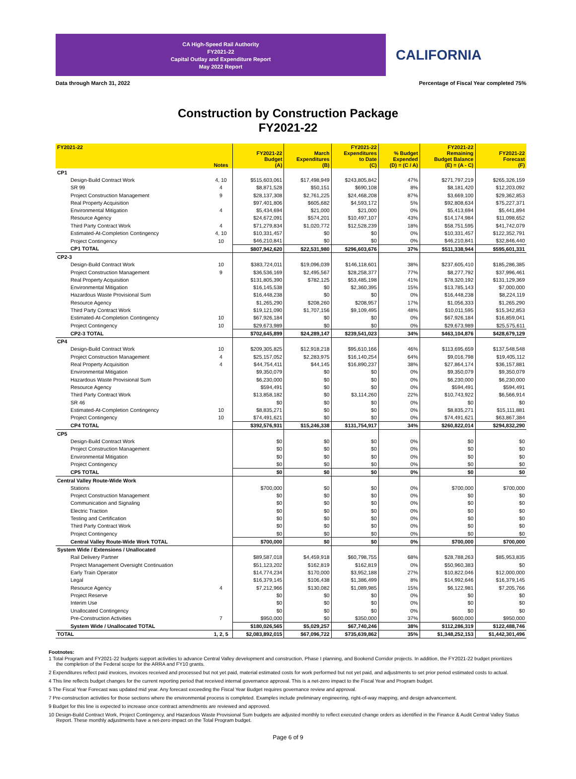CA High-Speed Rail Authority
FY2021-22
Capital Outlay and Expenditure Report
May 2022 Report
CALIFORNIA
Data through March 31, 2022 Percentage of Fiscal Year completed 75%
Construction by Construction Package
FY2021-22
| FY2021-22 | Notes | FY2021-22 Budget (A) | March Expenditures (B) | FY2021-22 Expenditures to Date (C) | % Budget Expended (D) = (C / A) | FY2021-22 Remaining Budget Balance (E) = (A - C) | FY2021-22 Forecast (F) |
| --- | --- | --- | --- | --- | --- | --- | --- |
| CP1 | | | | | | | |
| Design-Build Contract Work | 4, 10 | $515,603,061 | $17,498,949 | $243,805,842 | 47% | $271,797,219 | $265,326,159 |
| SR 99 | 4 | $8,871,528 | $50,151 | $690,108 | 8% | $8,181,420 | $12,203,092 |
| Project Construction Management | 9 | $28,137,308 | $2,761,225 | $24,468,208 | 87% | $3,669,100 | $29,362,853 |
| Real Property Acquisition | | $97,401,806 | $605,682 | $4,593,172 | 5% | $92,808,634 | $75,227,371 |
| Environmental Mitigation | 4 | $5,434,694 | $21,000 | $21,000 | 0% | $5,413,694 | $5,441,894 |
| Resource Agency | | $24,672,091 | $574,201 | $10,497,107 | 43% | $14,174,984 | $11,098,652 |
| Third Party Contract Work | 4 | $71,279,834 | $1,020,772 | $12,528,239 | 18% | $58,751,595 | $41,742,079 |
| Estimated-At-Completion Contingency | 4, 10 | $10,331,457 | $0 | $0 | 0% | $10,331,457 | $122,352,791 |
| Project Contingency | 10 | $46,210,841 | $0 | $0 | 0% | $46,210,841 | $32,846,440 |
| CP1 TOTAL | | $807,942,620 | $22,531,980 | $296,603,676 | 37% | $511,338,944 | $595,601,331 |
| CP2-3 | | | | | | | |
| Design-Build Contract Work | 10 | $383,724,011 | $19,096,039 | $146,118,601 | 38% | $237,605,410 | $185,286,385 |
| Project Construction Management | 9 | $36,536,169 | $2,495,567 | $28,258,377 | 77% | $8,277,792 | $37,996,461 |
| Real Property Acquisition | | $131,805,390 | $782,125 | $53,485,198 | 41% | $78,320,192 | $131,129,369 |
| Environmental Mitigation | | $16,145,538 | $0 | $2,360,395 | 15% | $13,785,143 | $7,000,000 |
| Hazardous Waste Provisional Sum | | $16,448,238 | $0 | $0 | 0% | $16,448,238 | $8,224,119 |
| Resource Agency | | $1,265,290 | $208,260 | $208,957 | 17% | $1,056,333 | $1,265,290 |
| Third Party Contract Work | | $19,121,090 | $1,707,156 | $9,109,495 | 48% | $10,011,595 | $15,342,853 |
| Estimated-At-Completion Contingency | 10 | $67,926,184 | $0 | $0 | 0% | $67,926,184 | $16,859,041 |
| Project Contingency | 10 | $29,673,989 | $0 | $0 | 0% | $29,673,989 | $25,575,611 |
| CP2-3 TOTAL | | $702,645,899 | $24,289,147 | $239,541,023 | 34% | $463,104,876 | $428,679,129 |
| CP4 | | | | | | | |
| Design-Build Contract Work | 10 | $209,305,825 | $12,918,218 | $95,610,166 | 46% | $113,695,659 | $137,548,548 |
| Project Construction Management | 4 | $25,157,052 | $2,283,975 | $16,140,254 | 64% | $9,016,798 | $19,405,112 |
| Real Property Acquisition | 4 | $44,754,411 | $44,145 | $16,890,237 | 38% | $27,864,174 | $36,157,881 |
| Environmental Mitigation | | $9,350,079 | $0 | $0 | 0% | $9,350,079 | $9,350,079 |
| Hazardous Waste Provisional Sum | | $6,230,000 | $0 | $0 | 0% | $6,230,000 | $6,230,000 |
| Resource Agency | | $594,491 | $0 | $0 | 0% | $594,491 | $594,491 |
| Third Party Contract Work | | $13,858,182 | $0 | $3,114,260 | 22% | $10,743,922 | $6,566,914 |
| SR 46 | | $0 | $0 | $0 | 0% | $0 | $0 |
| Estimated-At-Completion Contingency | 10 | $8,835,271 | $0 | $0 | 0% | $8,835,271 | $15,111,881 |
| Project Contingency | 10 | $74,491,621 | $0 | $0 | 0% | $74,491,621 | $63,867,384 |
| CP4 TOTAL | | $392,576,931 | $15,246,338 | $131,754,917 | 34% | $260,822,014 | $294,832,290 |
| CP5 | | | | | | | |
| Design-Build Contract Work | | $0 | $0 | $0 | 0% | $0 | $0 |
| Project Construction Management | | $0 | $0 | $0 | 0% | $0 | $0 |
| Environmental Mitigation | | $0 | $0 | $0 | 0% | $0 | $0 |
| Project Contingency | | $0 | $0 | $0 | 0% | $0 | $0 |
| CP5 TOTAL | | $0 | $0 | $0 | 0% | $0 | $0 |
| Central Valley Route-Wide Work | | | | | | | |
| Stations | | $700,000 | $0 | $0 | 0% | $700,000 | $700,000 |
| Project Construction Management | | $0 | $0 | $0 | 0% | $0 | $0 |
| Communication and Signaling | | $0 | $0 | $0 | 0% | $0 | $0 |
| Electric Traction | | $0 | $0 | $0 | 0% | $0 | $0 |
| Testing and Certification | | $0 | $0 | $0 | 0% | $0 | $0 |
| Third Party Contract Work | | $0 | $0 | $0 | 0% | $0 | $0 |
| Project Contingency | | $0 | $0 | $0 | 0% | $0 | $0 |
| Central Valley Route-Wide Work TOTAL | | $700,000 | $0 | $0 | 0% | $700,000 | $700,000 |
| System Wide / Extensions / Unallocated | | | | | | | |
| Rail Delivery Partner | | $89,587,018 | $4,459,918 | $60,798,755 | 68% | $28,788,263 | $85,953,835 |
| Project Management Oversight Continuation | | $51,123,202 | $162,819 | $162,819 | 0% | $50,960,383 | $0 |
| Early Train Operator | | $14,774,234 | $170,000 | $3,952,188 | 27% | $10,822,046 | $12,000,000 |
| Legal | | $16,379,145 | $106,438 | $1,386,499 | 8% | $14,992,646 | $16,379,145 |
| Resource Agency | 4 | $7,212,966 | $130,082 | $1,089,985 | 15% | $6,122,981 | $7,205,766 |
| Project Reserve | | $0 | $0 | $0 | 0% | $0 | $0 |
| Interim Use | | $0 | $0 | $0 | 0% | $0 | $0 |
| Unallocated Contingency | | $0 | $0 | $0 | 0% | $0 | $0 |
| Pre-Construction Activities | 7 | $950,000 | $0 | $350,000 | 37% | $600,000 | $950,000 |
| System Wide / Unallocated TOTAL | | $180,026,565 | $5,029,257 | $67,740,246 | 38% | $112,286,319 | $122,488,746 |
| TOTAL | 1, 2, 5 | $2,083,892,015 | $67,096,722 | $735,639,862 | 35% | $1,348,252,153 | $1,442,301,496 |
Footnotes:
1 Total Program and FY2021-22 budgets support activities to advance Central Valley development and construction, Phase I planning, and Bookend Corridor projects. In addition, the FY2021-22 budget prioritizes the completion of the Federal scope for the ARRA and FY10 grants.
2 Expenditures reflect paid invoices, invoices received and processed but not yet paid, material estimated costs for work performed but not yet paid, and adjustments to set prior period estimated costs to actual.
4 This line reflects budget changes for the current reporting period that received internal governance approval. This is a net-zero impact to the Fiscal Year and Program budget.
5 The Fiscal Year Forecast was updated mid year. Any forecast exceeding the Fiscal Year Budget requires governance review and approval.
7 Pre-construction activities for those sections where the environmental process is completed. Examples include preliminary engineering, right-of-way mapping, and design advancement.
9 Budget for this line is expected to increase once contract amendments are reviewed and approved.
10 Design-Build Contract Work, Project Contingency, and Hazardous Waste Provisional Sum budgets are adjusted monthly to reflect executed change orders as identified in the Finance & Audit Central Valley Status Report. These monthly adjustments have a net-zero impact on the Total Program budget.
Page 6 of 9